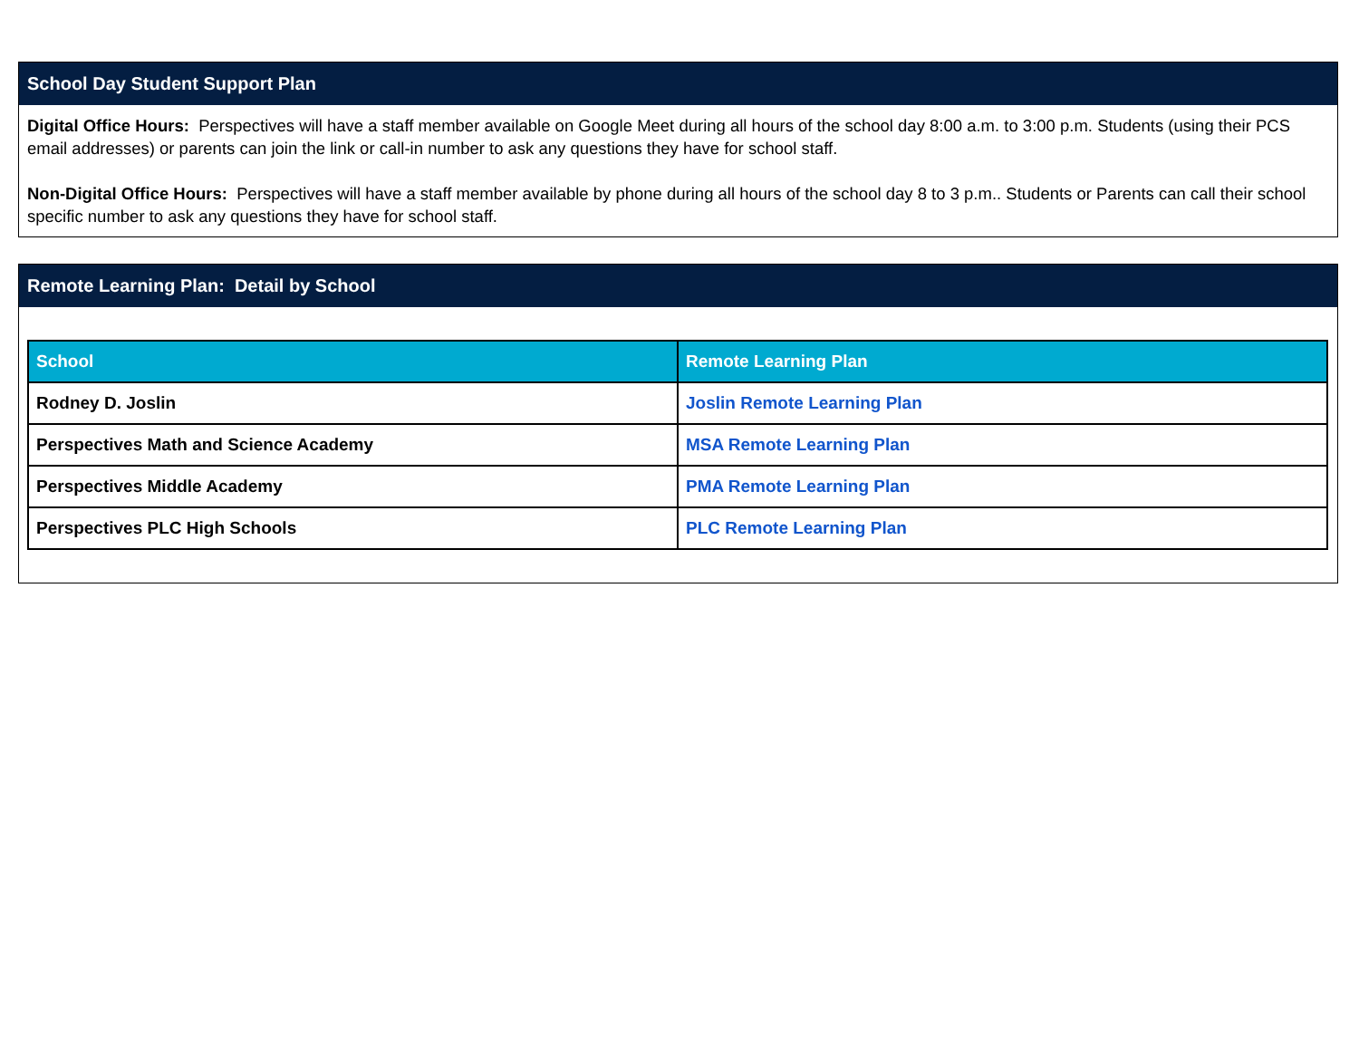School Day Student Support Plan
Digital Office Hours: Perspectives will have a staff member available on Google Meet during all hours of the school day 8:00 a.m. to 3:00 p.m. Students (using their PCS email addresses) or parents can join the link or call-in number to ask any questions they have for school staff.
Non-Digital Office Hours: Perspectives will have a staff member available by phone during all hours of the school day 8 to 3 p.m.. Students or Parents can call their school specific number to ask any questions they have for school staff.
Remote Learning Plan: Detail by School
| School | Remote Learning Plan |
| --- | --- |
| Rodney D. Joslin | Joslin Remote Learning Plan |
| Perspectives Math and Science Academy | MSA Remote Learning Plan |
| Perspectives Middle Academy | PMA Remote Learning Plan |
| Perspectives PLC High Schools | PLC Remote Learning Plan |